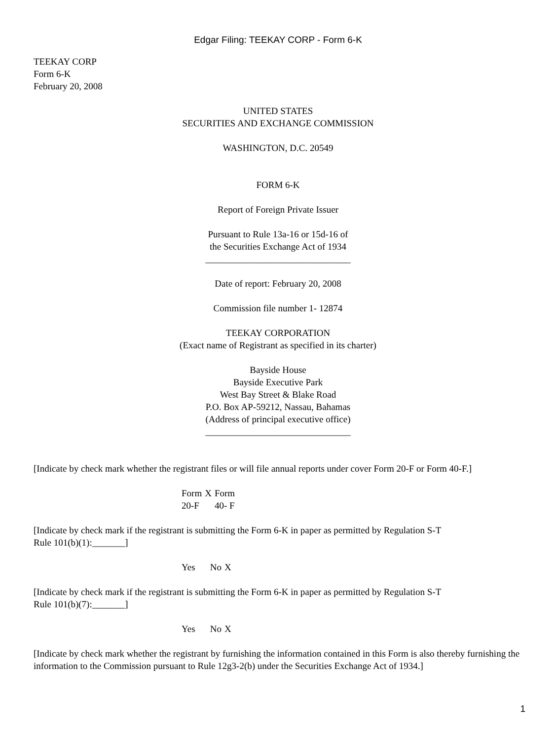Edgar Filing: TEEKAY CORP - Form 6-K
TEEKAY CORP
Form 6-K
February 20, 2008
UNITED STATES
SECURITIES AND EXCHANGE COMMISSION
WASHINGTON, D.C. 20549
FORM 6-K
Report of Foreign Private Issuer
Pursuant to Rule 13a-16 or 15d-16 of
the Securities Exchange Act of 1934
_______________________________
Date of report: February 20, 2008
Commission file number 1- 12874
TEEKAY CORPORATION
(Exact name of Registrant as specified in its charter)
Bayside House
Bayside Executive Park
West Bay Street & Blake Road
P.O. Box AP-59212, Nassau, Bahamas
(Address of principal executive office)
_______________________________
[Indicate by check mark whether the registrant files or will file annual reports under cover Form 20-F or Form 40-F.]
| Form 20-F | X | Form 40- F |
[Indicate by check mark if the registrant is submitting the Form 6-K in paper as permitted by Regulation S-T
Rule 101(b)(1):_______]
| Yes | No | X |
[Indicate by check mark if the registrant is submitting the Form 6-K in paper as permitted by Regulation S-T
Rule 101(b)(7):_______]
| Yes | No | X |
[Indicate by check mark whether the registrant by furnishing the information contained in this Form is also thereby furnishing the information to the Commission pursuant to Rule 12g3-2(b) under the Securities Exchange Act of 1934.]
1